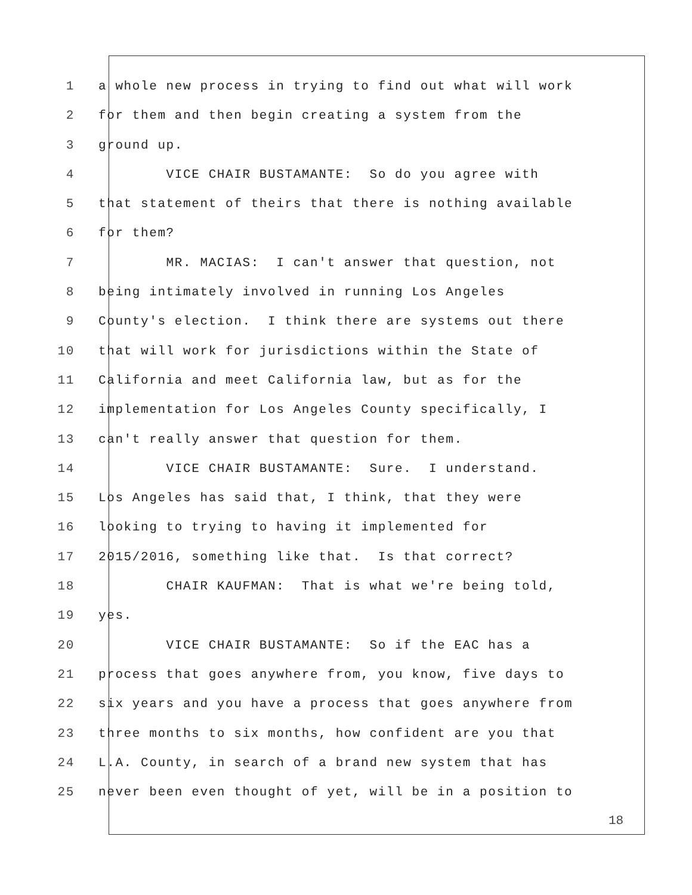1 a whole new process in trying to find out what will work
2 for them and then begin creating a system from the
3 ground up.
4 VICE CHAIR BUSTAMANTE: So do you agree with
5 that statement of theirs that there is nothing available
6 for them?
7 MR. MACIAS: I can't answer that question, not
8 being intimately involved in running Los Angeles
9 County's election. I think there are systems out there
10 that will work for jurisdictions within the State of
11 California and meet California law, but as for the
12 implementation for Los Angeles County specifically, I
13 can't really answer that question for them.
14 VICE CHAIR BUSTAMANTE: Sure. I understand.
15 Los Angeles has said that, I think, that they were
16 looking to trying to having it implemented for
17 2015/2016, something like that. Is that correct?
18 CHAIR KAUFMAN: That is what we're being told,
19 yes.
20 VICE CHAIR BUSTAMANTE: So if the EAC has a
21 process that goes anywhere from, you know, five days to
22 six years and you have a process that goes anywhere from
23 three months to six months, how confident are you that
24 L.A. County, in search of a brand new system that has
25 never been even thought of yet, will be in a position to
18